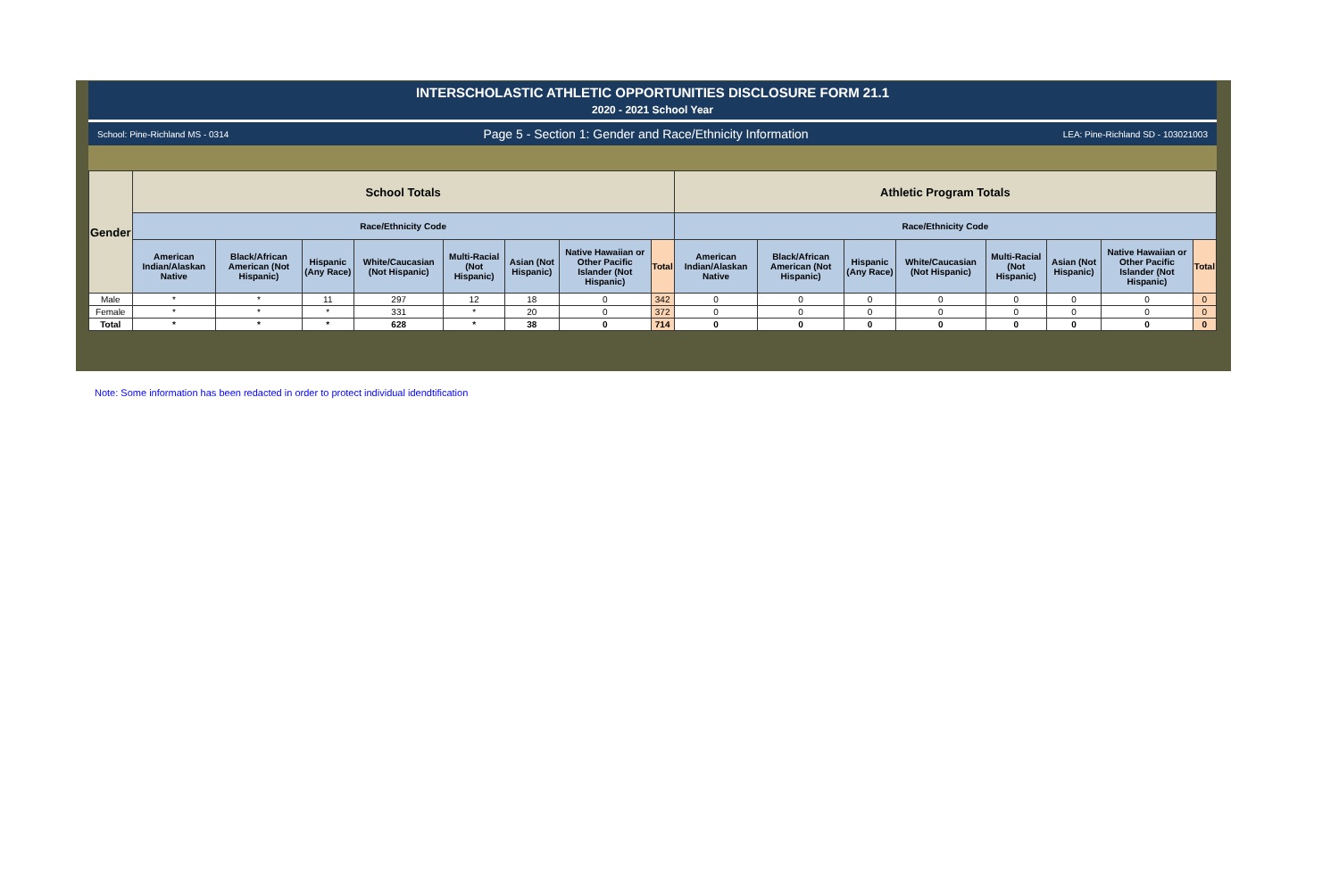INTERSCHOLASTIC ATHLETIC OPPORTUNITIES DISCLOSURE FORM 21.1
2020 - 2021 School Year
School: Pine-Richland MS - 0314 Page 5 - Section 1: Gender and Race/Ethnicity Information LEA: Pine-Richland SD - 103021003
| Gender | School Totals | | | | | | | | Athletic Program Totals | | | | | | | |
| --- | --- | --- | --- | --- | --- | --- | --- | --- | --- | --- | --- | --- | --- | --- | --- | --- |
| | Race/Ethnicity Code | | | | | | | | Race/Ethnicity Code | | | | | | | |
| | American Indian/Alaskan Native | Black/African American (Not Hispanic) | Hispanic (Any Race) | White/Caucasian (Not Hispanic) | Multi-Racial (Not Hispanic) | Asian (Not Hispanic) | Native Hawaiian or Other Pacific Islander (Not Hispanic) | Total | American Indian/Alaskan Native | Black/African American (Not Hispanic) | Hispanic (Any Race) | White/Caucasian (Not Hispanic) | Multi-Racial (Not Hispanic) | Asian (Not Hispanic) | Native Hawaiian or Other Pacific Islander (Not Hispanic) | Total |
| Male | * | * | 11 | 297 | 12 | 18 | 0 | 342 | 0 | 0 | 0 | 0 | 0 | 0 | 0 | 0 |
| Female | * | * | * | 331 | * | 20 | 0 | 372 | 0 | 0 | 0 | 0 | 0 | 0 | 0 | 0 |
| Total | * | * | * | 628 | * | 38 | 0 | 714 | 0 | 0 | 0 | 0 | 0 | 0 | 0 | 0 |
Note: Some information has been redacted in order to protect individual idendtification